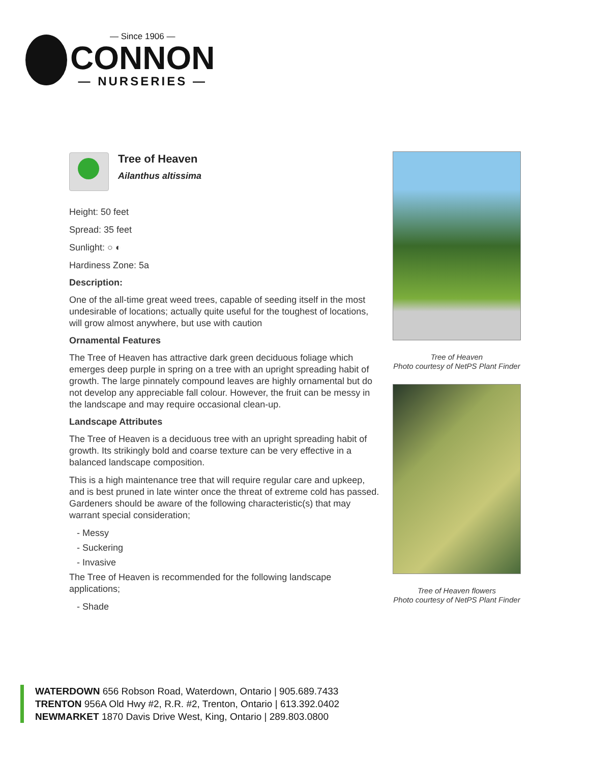— Since 1906 —
CONNON
— NURSERIES —
Tree of Heaven
Ailanthus altissima
Height: 50 feet
Spread: 35 feet
Sunlight: ○ ◐
Hardiness Zone: 5a
Description:
One of the all-time great weed trees, capable of seeding itself in the most undesirable of locations; actually quite useful for the toughest of locations, will grow almost anywhere, but use with caution
Ornamental Features
The Tree of Heaven has attractive dark green deciduous foliage which emerges deep purple in spring on a tree with an upright spreading habit of growth. The large pinnately compound leaves are highly ornamental but do not develop any appreciable fall colour. However, the fruit can be messy in the landscape and may require occasional clean-up.
Landscape Attributes
The Tree of Heaven is a deciduous tree with an upright spreading habit of growth. Its strikingly bold and coarse texture can be very effective in a balanced landscape composition.
This is a high maintenance tree that will require regular care and upkeep, and is best pruned in late winter once the threat of extreme cold has passed. Gardeners should be aware of the following characteristic(s) that may warrant special consideration;
- Messy
- Suckering
- Invasive
The Tree of Heaven is recommended for the following landscape applications;
- Shade
Tree of Heaven
Photo courtesy of NetPS Plant Finder
Tree of Heaven flowers
Photo courtesy of NetPS Plant Finder
WATERDOWN 656 Robson Road, Waterdown, Ontario | 905.689.7433
TRENTON 956A Old Hwy #2, R.R. #2, Trenton, Ontario | 613.392.0402
NEWMARKET 1870 Davis Drive West, King, Ontario | 289.803.0800